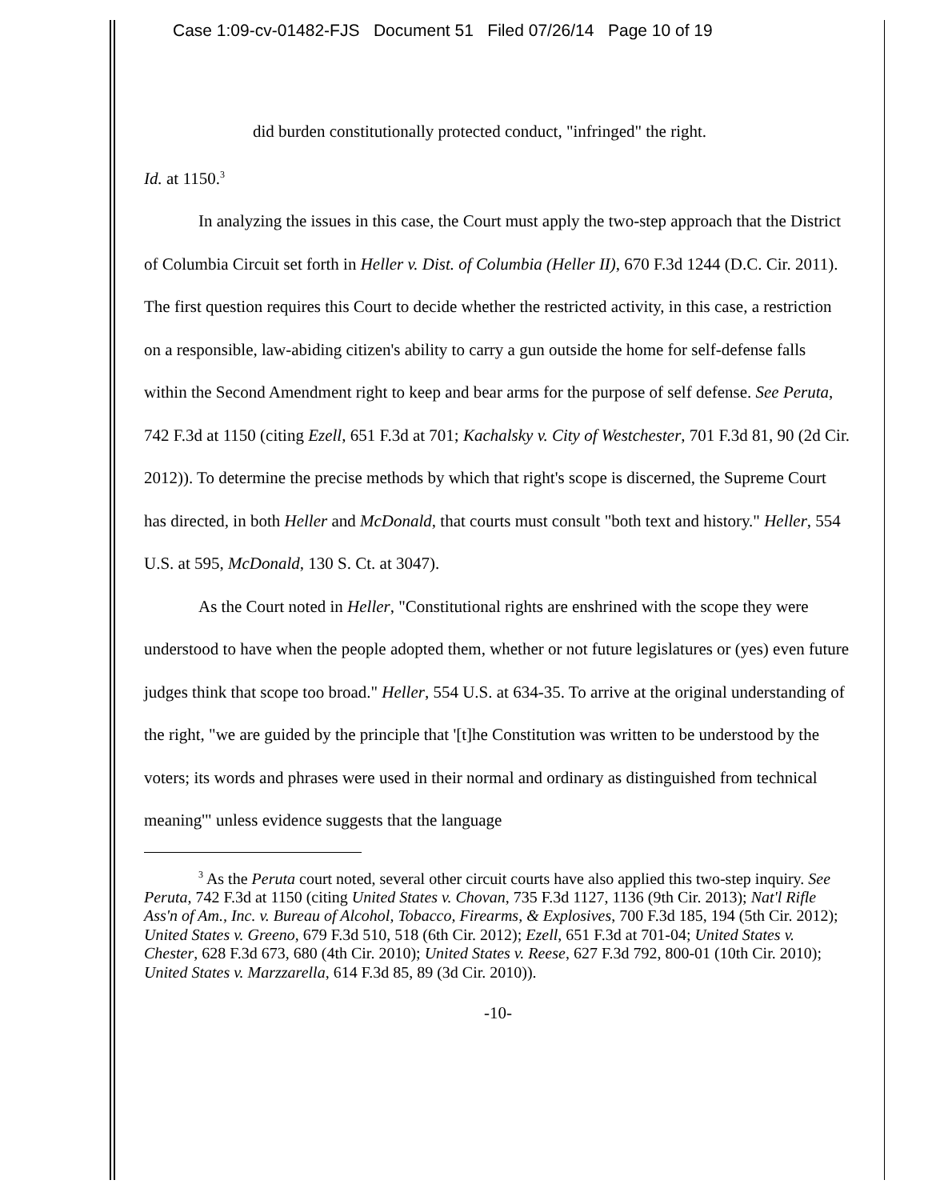Case 1:09-cv-01482-FJS Document 51 Filed 07/26/14 Page 10 of 19
did burden constitutionally protected conduct, "infringed" the right.
Id. at 1150.<sup>3</sup>
In analyzing the issues in this case, the Court must apply the two-step approach that the District of Columbia Circuit set forth in Heller v. Dist. of Columbia (Heller II), 670 F.3d 1244 (D.C. Cir. 2011). The first question requires this Court to decide whether the restricted activity, in this case, a restriction on a responsible, law-abiding citizen's ability to carry a gun outside the home for self-defense falls within the Second Amendment right to keep and bear arms for the purpose of self defense. See Peruta, 742 F.3d at 1150 (citing Ezell, 651 F.3d at 701; Kachalsky v. City of Westchester, 701 F.3d 81, 90 (2d Cir. 2012)). To determine the precise methods by which that right's scope is discerned, the Supreme Court has directed, in both Heller and McDonald, that courts must consult "both text and history." Heller, 554 U.S. at 595, McDonald, 130 S. Ct. at 3047).
As the Court noted in Heller, "Constitutional rights are enshrined with the scope they were understood to have when the people adopted them, whether or not future legislatures or (yes) even future judges think that scope too broad." Heller, 554 U.S. at 634-35. To arrive at the original understanding of the right, "we are guided by the principle that '[t]he Constitution was written to be understood by the voters; its words and phrases were used in their normal and ordinary as distinguished from technical meaning'" unless evidence suggests that the language
<sup>3</sup> As the Peruta court noted, several other circuit courts have also applied this two-step inquiry. See Peruta, 742 F.3d at 1150 (citing United States v. Chovan, 735 F.3d 1127, 1136 (9th Cir. 2013); Nat'l Rifle Ass'n of Am., Inc. v. Bureau of Alcohol, Tobacco, Firearms, & Explosives, 700 F.3d 185, 194 (5th Cir. 2012); United States v. Greeno, 679 F.3d 510, 518 (6th Cir. 2012); Ezell, 651 F.3d at 701-04; United States v. Chester, 628 F.3d 673, 680 (4th Cir. 2010); United States v. Reese, 627 F.3d 792, 800-01 (10th Cir. 2010); United States v. Marzzarella, 614 F.3d 85, 89 (3d Cir. 2010)).
-10-